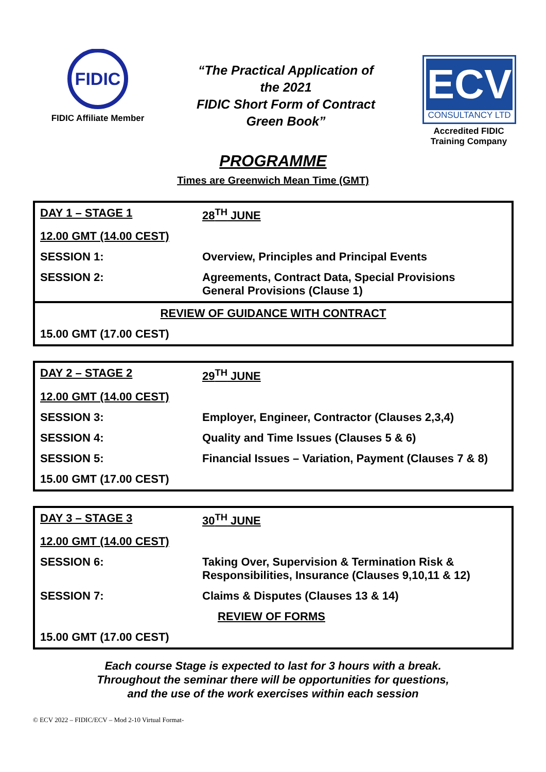FIDIC
FIDIC Affiliate Member
“The Practical Application of
the 2021
FIDIC Short Form of Contract
Green Book”
ECV
CONSULTANCY LTD
Accredited FIDIC
Training Company
PROGRAMME
Times are Greenwich Mean Time (GMT)
| DAY 1 – STAGE 1 | 28<sup>TH</sup> JUNE |
| 12.00 GMT (14.00 CEST) | |
| SESSION 1: | Overview, Principles and Principal Events |
| SESSION 2: | Agreements, Contract Data, Special Provisions General Provisions (Clause 1) |
| REVIEW OF GUIDANCE WITH CONTRACT | |
| 15.00 GMT (17.00 CEST) | |
| DAY 2 – STAGE 2 | 29<sup>TH</sup> JUNE |
| 12.00 GMT (14.00 CEST) | |
| SESSION 3: | Employer, Engineer, Contractor (Clauses 2,3,4) |
| SESSION 4: | Quality and Time Issues (Clauses 5 & 6) |
| SESSION 5: | Financial Issues – Variation, Payment (Clauses 7 & 8) |
| 15.00 GMT (17.00 CEST) | |
| DAY 3 – STAGE 3 | 30<sup>TH</sup> JUNE |
| 12.00 GMT (14.00 CEST) | |
| SESSION 6: | Taking Over, Supervision & Termination Risk & Responsibilities, Insurance (Clauses 9,10,11 & 12) |
| SESSION 7: | Claims & Disputes (Clauses 13 & 14) |
| | REVIEW OF FORMS |
| 15.00 GMT (17.00 CEST) | |
Each course Stage is expected to last for 3 hours with a break.
Throughout the seminar there will be opportunities for questions,
and the use of the work exercises within each session
© ECV 2022 – FIDIC/ECV – Mod 2-10 Virtual Format-